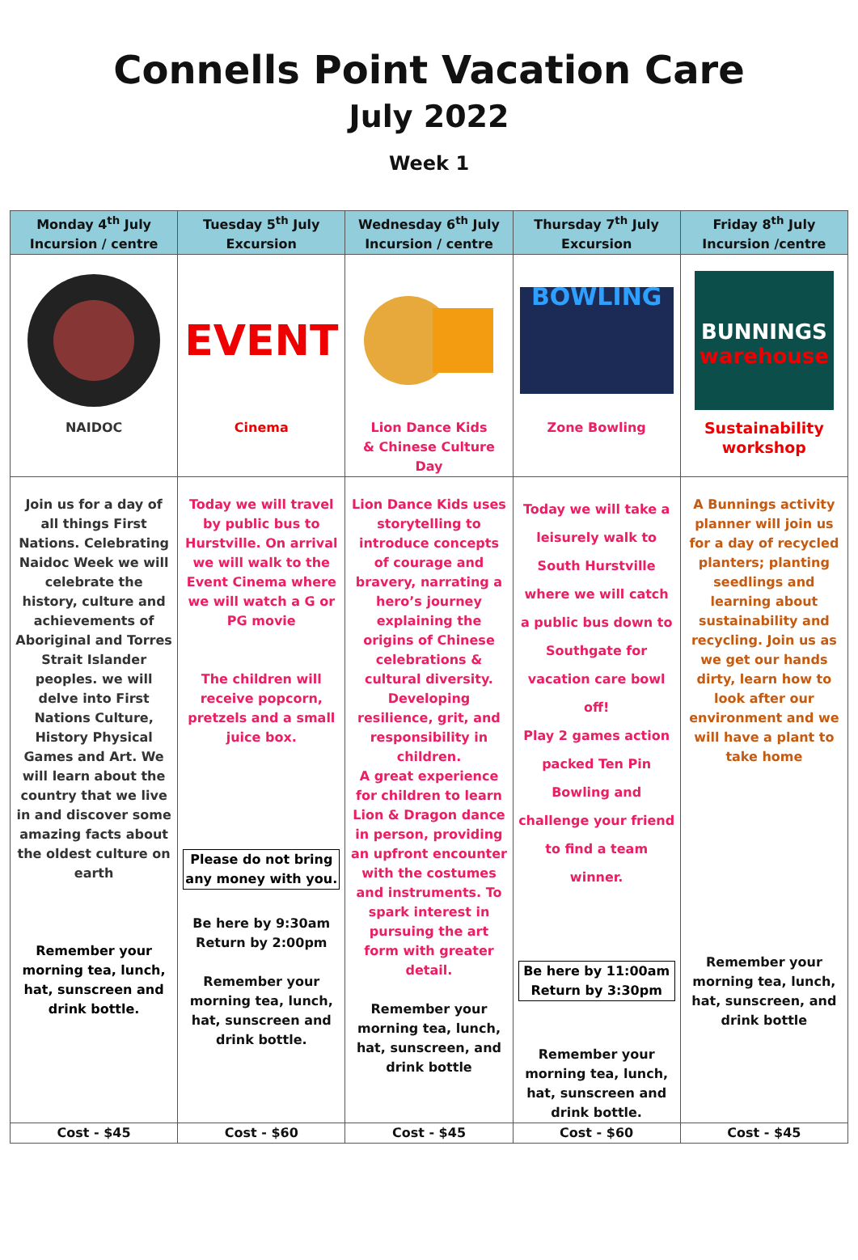Connells Point Vacation Care
July 2022
Week 1
| Monday 4<sup>th</sup> July Incursion / centre | Tuesday 5<sup>th</sup> July Excursion | Wednesday 6<sup>th</sup> July Incursion / centre | Thursday 7<sup>th</sup> July Excursion | Friday 8<sup>th</sup> July Incursion /centre |
| --- | --- | --- | --- | --- |
| NAIDOC | EVENT Cinema | Lion Dance Kids & Chinese Culture Day | BOWLING Zone Bowling | BUNNINGS warehouse Sustainability workshop |
| Join us for a day of all things First Nations. Celebrating Naidoc Week we will celebrate the history, culture and achievements of Aboriginal and Torres Strait Islander peoples. we will delve into First Nations Culture, History Physical Games and Art. We will learn about the country that we live in and discover some amazing facts about the oldest culture on earth Remember your morning tea, lunch, hat, sunscreen and drink bottle. | Today we will travel by public bus to Hurstville. On arrival we will walk to the Event Cinema where we will watch a G or PG movie The children will receive popcorn, pretzels and a small juice box. Please do not bring any money with you. Be here by 9:30am Return by 2:00pm Remember your morning tea, lunch, hat, sunscreen and drink bottle. | Lion Dance Kids uses storytelling to introduce concepts of courage and bravery, narrating a hero’s journey explaining the origins of Chinese celebrations & cultural diversity. Developing resilience, grit, and responsibility in children. A great experience for children to learn Lion & Dragon dance in person, providing an upfront encounter with the costumes and instruments. To spark interest in pursuing the art form with greater detail. Remember your morning tea, lunch, hat, sunscreen, and drink bottle | Today we will take a leisurely walk to South Hurstville where we will catch a public bus down to Southgate for vacation care bowl off! Play 2 games action packed Ten Pin Bowling and challenge your friend to find a team winner. Be here by 11:00am Return by 3:30pm Remember your morning tea, lunch, hat, sunscreen and drink bottle. | A Bunnings activity planner will join us for a day of recycled planters; planting seedlings and learning about sustainability and recycling. Join us as we get our hands dirty, learn how to look after our environment and we will have a plant to take home Remember your morning tea, lunch, hat, sunscreen, and drink bottle |
| Cost - $45 | Cost - $60 | Cost - $45 | Cost - $60 | Cost - $45 |